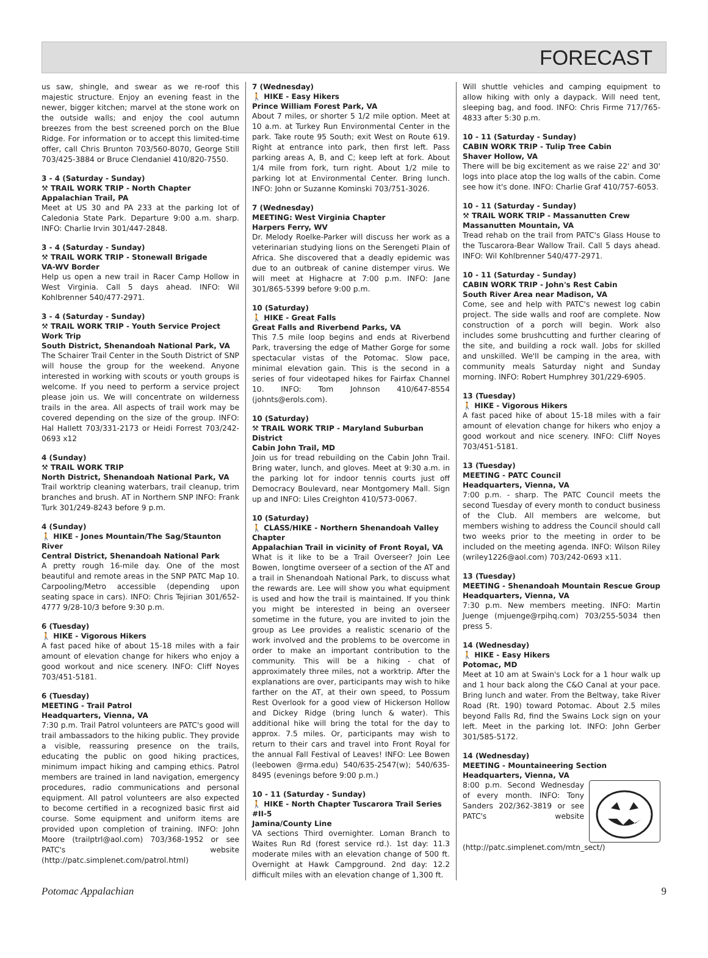FORECAST
us saw, shingle, and swear as we re-roof this majestic structure. Enjoy an evening feast in the newer, bigger kitchen; marvel at the stone work on the outside walls; and enjoy the cool autumn breezes from the best screened porch on the Blue Ridge. For information or to accept this limited-time offer, call Chris Brunton 703/560-8070, George Still 703/425-3884 or Bruce Clendaniel 410/820-7550.
3 - 4 (Saturday - Sunday)
⚒ TRAIL WORK TRIP - North Chapter
Appalachian Trail, PA
Meet at US 30 and PA 233 at the parking lot of Caledonia State Park. Departure 9:00 a.m. sharp. INFO: Charlie Irvin 301/447-2848.
3 - 4 (Saturday - Sunday)
⚒ TRAIL WORK TRIP - Stonewall Brigade
VA-WV Border
Help us open a new trail in Racer Camp Hollow in West Virginia. Call 5 days ahead. INFO: Wil Kohlbrenner 540/477-2971.
3 - 4 (Saturday - Sunday)
⚒ TRAIL WORK TRIP - Youth Service Project Work Trip
South District, Shenandoah National Park, VA
The Schairer Trail Center in the South District of SNP will house the group for the weekend. Anyone interested in working with scouts or youth groups is welcome. If you need to perform a service project please join us. We will concentrate on wilderness trails in the area. All aspects of trail work may be covered depending on the size of the group. INFO: Hal Hallett 703/331-2173 or Heidi Forrest 703/242-0693 x12
4 (Sunday)
⚒ TRAIL WORK TRIP
North District, Shenandoah National Park, VA
Trail worktrip cleaning waterbars, trail cleanup, trim branches and brush. AT in Northern SNP INFO: Frank Turk 301/249-8243 before 9 p.m.
4 (Sunday)
🚶 HIKE - Jones Mountain/The Sag/Staunton River
Central District, Shenandoah National Park
A pretty rough 16-mile day. One of the most beautiful and remote areas in the SNP PATC Map 10. Carpooling/Metro accessible (depending upon seating space in cars). INFO: Chris Tejirian 301/652-4777 9/28-10/3 before 9:30 p.m.
6 (Tuesday)
🚶 HIKE - Vigorous Hikers
A fast paced hike of about 15-18 miles with a fair amount of elevation change for hikers who enjoy a good workout and nice scenery. INFO: Cliff Noyes 703/451-5181.
6 (Tuesday)
MEETING - Trail Patrol
Headquarters, Vienna, VA
7:30 p.m. Trail Patrol volunteers are PATC's good will trail ambassadors to the hiking public. They provide a visible, reassuring presence on the trails, educating the public on good hiking practices, minimum impact hiking and camping ethics. Patrol members are trained in land navigation, emergency procedures, radio communications and personal equipment. All patrol volunteers are also expected to become certified in a recognized basic first aid course. Some equipment and uniform items are provided upon completion of training. INFO: John Moore (trailptrl@aol.com) 703/368-1952 or see PATC's website (http://patc.simplenet.com/patrol.html)
7 (Wednesday)
🚶 HIKE - Easy Hikers
Prince William Forest Park, VA
About 7 miles, or shorter 5 1/2 mile option. Meet at 10 a.m. at Turkey Run Environmental Center in the park. Take route 95 South; exit West on Route 619. Right at entrance into park, then first left. Pass parking areas A, B, and C; keep left at fork. About 1/4 mile from fork, turn right. About 1/2 mile to parking lot at Environmental Center. Bring lunch. INFO: John or Suzanne Kominski 703/751-3026.
7 (Wednesday)
MEETING: West Virginia Chapter
Harpers Ferry, WV
Dr. Melody Roelke-Parker will discuss her work as a veterinarian studying lions on the Serengeti Plain of Africa. She discovered that a deadly epidemic was due to an outbreak of canine distemper virus. We will meet at Highacre at 7:00 p.m. INFO: Jane 301/865-5399 before 9:00 p.m.
10 (Saturday)
🚶 HIKE - Great Falls
Great Falls and Riverbend Parks, VA
This 7.5 mile loop begins and ends at Riverbend Park, traversing the edge of Mather Gorge for some spectacular vistas of the Potomac. Slow pace, minimal elevation gain. This is the second in a series of four videotaped hikes for Fairfax Channel 10. INFO: Tom Johnson 410/647-8554 (johnts@erols.com).
10 (Saturday)
⚒ TRAIL WORK TRIP - Maryland Suburban District
Cabin John Trail, MD
Join us for tread rebuilding on the Cabin John Trail. Bring water, lunch, and gloves. Meet at 9:30 a.m. in the parking lot for indoor tennis courts just off Democracy Boulevard, near Montgomery Mall. Sign up and INFO: Liles Creighton 410/573-0067.
10 (Saturday)
🚶 CLASS/HIKE - Northern Shenandoah Valley Chapter
Appalachian Trail in vicinity of Front Royal, VA
What is it like to be a Trail Overseer? Join Lee Bowen, longtime overseer of a section of the AT and a trail in Shenandoah National Park, to discuss what the rewards are. Lee will show you what equipment is used and how the trail is maintained. If you think you might be interested in being an overseer sometime in the future, you are invited to join the group as Lee provides a realistic scenario of the work involved and the problems to be overcome in order to make an important contribution to the community. This will be a hiking - chat of approximately three miles, not a worktrip. After the explanations are over, participants may wish to hike farther on the AT, at their own speed, to Possum Rest Overlook for a good view of Hickerson Hollow and Dickey Ridge (bring lunch & water). This additional hike will bring the total for the day to approx. 7.5 miles. Or, participants may wish to return to their cars and travel into Front Royal for the annual Fall Festival of Leaves! INFO: Lee Bowen (leebowen @rma.edu) 540/635-2547(w); 540/635-8495 (evenings before 9:00 p.m.)
10 - 11 (Saturday - Sunday)
🚶 HIKE - North Chapter Tuscarora Trail Series #II-5
Jamina/County Line
VA sections Third overnighter. Loman Branch to Waites Run Rd (forest service rd.). 1st day: 11.3 moderate miles with an elevation change of 500 ft. Overnight at Hawk Campground. 2nd day: 12.2 difficult miles with an elevation change of 1,300 ft.
Will shuttle vehicles and camping equipment to allow hiking with only a daypack. Will need tent, sleeping bag, and food. INFO: Chris Firme 717/765-4833 after 5:30 p.m.
10 - 11 (Saturday - Sunday)
CABIN WORK TRIP - Tulip Tree Cabin
Shaver Hollow, VA
There will be big excitement as we raise 22' and 30' logs into place atop the log walls of the cabin. Come see how it's done. INFO: Charlie Graf 410/757-6053.
10 - 11 (Saturday - Sunday)
⚒ TRAIL WORK TRIP - Massanutten Crew
Massanutten Mountain, VA
Tread rehab on the trail from PATC's Glass House to the Tuscarora-Bear Wallow Trail. Call 5 days ahead. INFO: Wil Kohlbrenner 540/477-2971.
10 - 11 (Saturday - Sunday)
CABIN WORK TRIP - John's Rest Cabin
South River Area near Madison, VA
Come, see and help with PATC's newest log cabin project. The side walls and roof are complete. Now construction of a porch will begin. Work also includes some brushcutting and further clearing of the site, and building a rock wall. Jobs for skilled and unskilled. We'll be camping in the area, with community meals Saturday night and Sunday morning. INFO: Robert Humphrey 301/229-6905.
13 (Tuesday)
🚶 HIKE - Vigorous Hikers
A fast paced hike of about 15-18 miles with a fair amount of elevation change for hikers who enjoy a good workout and nice scenery. INFO: Cliff Noyes 703/451-5181.
13 (Tuesday)
MEETING - PATC Council
Headquarters, Vienna, VA
7:00 p.m. - sharp. The PATC Council meets the second Tuesday of every month to conduct business of the Club. All members are welcome, but members wishing to address the Council should call two weeks prior to the meeting in order to be included on the meeting agenda. INFO: Wilson Riley (wriley1226@aol.com) 703/242-0693 x11.
13 (Tuesday)
MEETING - Shenandoah Mountain Rescue Group
Headquarters, Vienna, VA
7:30 p.m. New members meeting. INFO: Martin Juenge (mjuenge@rpihq.com) 703/255-5034 then press 5.
14 (Wednesday)
🚶 HIKE - Easy Hikers
Potomac, MD
Meet at 10 am at Swain's Lock for a 1 hour walk up and 1 hour back along the C&O Canal at your pace. Bring lunch and water. From the Beltway, take River Road (Rt. 190) toward Potomac. About 2.5 miles beyond Falls Rd, find the Swains Lock sign on your left. Meet in the parking lot. INFO: John Gerber 301/585-5172.
14 (Wednesday)
MEETING - Mountaineering Section
Headquarters, Vienna, VA
8:00 p.m. Second Wednesday of every month. INFO: Tony Sanders 202/362-3819 or see PATC's website (http://patc.simplenet.com/mtn_sect/)
Potomac Appalachian 9